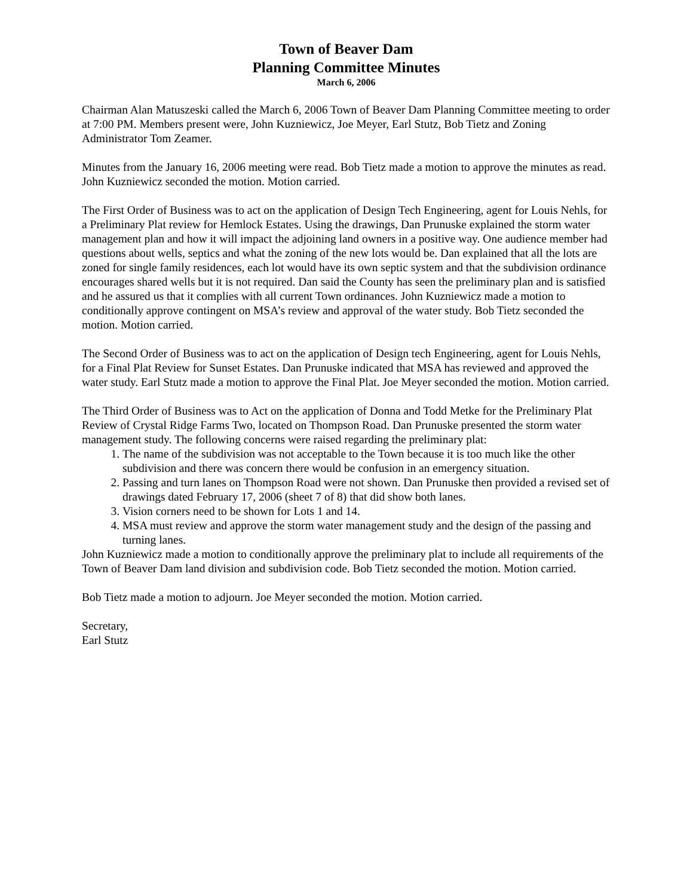Town of Beaver Dam
Planning Committee Minutes
March 6, 2006
Chairman Alan Matuszeski called the March 6, 2006 Town of Beaver Dam Planning Committee meeting to order at 7:00 PM. Members present were, John Kuzniewicz, Joe Meyer, Earl Stutz, Bob Tietz and Zoning Administrator Tom Zeamer.
Minutes from the January 16, 2006 meeting were read. Bob Tietz made a motion to approve the minutes as read. John Kuzniewicz seconded the motion. Motion carried.
The First Order of Business was to act on the application of Design Tech Engineering, agent for Louis Nehls, for a Preliminary Plat review for Hemlock Estates. Using the drawings, Dan Prunuske explained the storm water management plan and how it will impact the adjoining land owners in a positive way. One audience member had questions about wells, septics and what the zoning of the new lots would be. Dan explained that all the lots are zoned for single family residences, each lot would have its own septic system and that the subdivision ordinance encourages shared wells but it is not required. Dan said the County has seen the preliminary plan and is satisfied and he assured us that it complies with all current Town ordinances. John Kuzniewicz made a motion to conditionally approve contingent on MSA’s review and approval of the water study. Bob Tietz seconded the motion. Motion carried.
The Second Order of Business was to act on the application of Design tech Engineering, agent for Louis Nehls, for a Final Plat Review for Sunset Estates. Dan Prunuske indicated that MSA has reviewed and approved the water study. Earl Stutz made a motion to approve the Final Plat. Joe Meyer seconded the motion. Motion carried.
The Third Order of Business was to Act on the application of Donna and Todd Metke for the Preliminary Plat Review of Crystal Ridge Farms Two, located on Thompson Road. Dan Prunuske presented the storm water management study. The following concerns were raised regarding the preliminary plat:
1. The name of the subdivision was not acceptable to the Town because it is too much like the other subdivision and there was concern there would be confusion in an emergency situation.
2. Passing and turn lanes on Thompson Road were not shown. Dan Prunuske then provided a revised set of drawings dated February 17, 2006 (sheet 7 of 8) that did show both lanes.
3. Vision corners need to be shown for Lots 1 and 14.
4. MSA must review and approve the storm water management study and the design of the passing and turning lanes.
John Kuzniewicz made a motion to conditionally approve the preliminary plat to include all requirements of the Town of Beaver Dam land division and subdivision code. Bob Tietz seconded the motion. Motion carried.
Bob Tietz made a motion to adjourn. Joe Meyer seconded the motion. Motion carried.
Secretary,
Earl Stutz